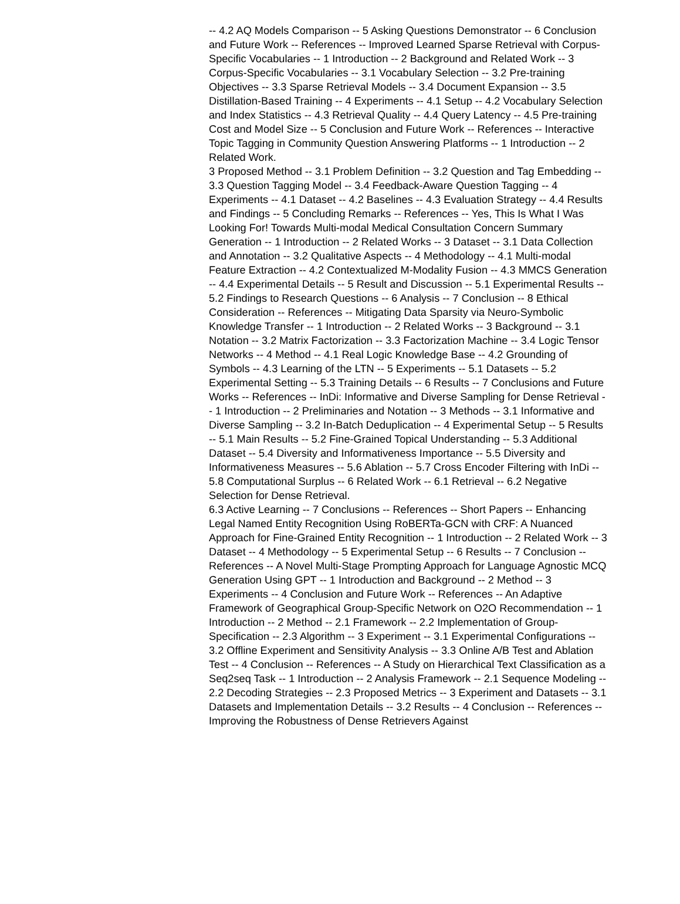-- 4.2 AQ Models Comparison -- 5 Asking Questions Demonstrator -- 6 Conclusion and Future Work -- References -- Improved Learned Sparse Retrieval with Corpus-Specific Vocabularies -- 1 Introduction -- 2 Background and Related Work -- 3 Corpus-Specific Vocabularies -- 3.1 Vocabulary Selection -- 3.2 Pre-training Objectives -- 3.3 Sparse Retrieval Models -- 3.4 Document Expansion -- 3.5 Distillation-Based Training -- 4 Experiments -- 4.1 Setup -- 4.2 Vocabulary Selection and Index Statistics -- 4.3 Retrieval Quality -- 4.4 Query Latency -- 4.5 Pre-training Cost and Model Size -- 5 Conclusion and Future Work -- References -- Interactive Topic Tagging in Community Question Answering Platforms -- 1 Introduction -- 2 Related Work.
3 Proposed Method -- 3.1 Problem Definition -- 3.2 Question and Tag Embedding -- 3.3 Question Tagging Model -- 3.4 Feedback-Aware Question Tagging -- 4 Experiments -- 4.1 Dataset -- 4.2 Baselines -- 4.3 Evaluation Strategy -- 4.4 Results and Findings -- 5 Concluding Remarks -- References -- Yes, This Is What I Was Looking For! Towards Multi-modal Medical Consultation Concern Summary Generation -- 1 Introduction -- 2 Related Works -- 3 Dataset -- 3.1 Data Collection and Annotation -- 3.2 Qualitative Aspects -- 4 Methodology -- 4.1 Multi-modal Feature Extraction -- 4.2 Contextualized M-Modality Fusion -- 4.3 MMCS Generation -- 4.4 Experimental Details -- 5 Result and Discussion -- 5.1 Experimental Results -- 5.2 Findings to Research Questions -- 6 Analysis -- 7 Conclusion -- 8 Ethical Consideration -- References -- Mitigating Data Sparsity via Neuro-Symbolic Knowledge Transfer -- 1 Introduction -- 2 Related Works -- 3 Background -- 3.1 Notation -- 3.2 Matrix Factorization -- 3.3 Factorization Machine -- 3.4 Logic Tensor Networks -- 4 Method -- 4.1 Real Logic Knowledge Base -- 4.2 Grounding of Symbols -- 4.3 Learning of the LTN -- 5 Experiments -- 5.1 Datasets -- 5.2 Experimental Setting -- 5.3 Training Details -- 6 Results -- 7 Conclusions and Future Works -- References -- InDi: Informative and Diverse Sampling for Dense Retrieval -- 1 Introduction -- 2 Preliminaries and Notation -- 3 Methods -- 3.1 Informative and Diverse Sampling -- 3.2 In-Batch Deduplication -- 4 Experimental Setup -- 5 Results -- 5.1 Main Results -- 5.2 Fine-Grained Topical Understanding -- 5.3 Additional Dataset -- 5.4 Diversity and Informativeness Importance -- 5.5 Diversity and Informativeness Measures -- 5.6 Ablation -- 5.7 Cross Encoder Filtering with InDi -- 5.8 Computational Surplus -- 6 Related Work -- 6.1 Retrieval -- 6.2 Negative Selection for Dense Retrieval.
6.3 Active Learning -- 7 Conclusions -- References -- Short Papers -- Enhancing Legal Named Entity Recognition Using RoBERTa-GCN with CRF: A Nuanced Approach for Fine-Grained Entity Recognition -- 1 Introduction -- 2 Related Work -- 3 Dataset -- 4 Methodology -- 5 Experimental Setup -- 6 Results -- 7 Conclusion -- References -- A Novel Multi-Stage Prompting Approach for Language Agnostic MCQ Generation Using GPT -- 1 Introduction and Background -- 2 Method -- 3 Experiments -- 4 Conclusion and Future Work -- References -- An Adaptive Framework of Geographical Group-Specific Network on O2O Recommendation -- 1 Introduction -- 2 Method -- 2.1 Framework -- 2.2 Implementation of Group-Specification -- 2.3 Algorithm -- 3 Experiment -- 3.1 Experimental Configurations -- 3.2 Offline Experiment and Sensitivity Analysis -- 3.3 Online A/B Test and Ablation Test -- 4 Conclusion -- References -- A Study on Hierarchical Text Classification as a Seq2seq Task -- 1 Introduction -- 2 Analysis Framework -- 2.1 Sequence Modeling -- 2.2 Decoding Strategies -- 2.3 Proposed Metrics -- 3 Experiment and Datasets -- 3.1 Datasets and Implementation Details -- 3.2 Results -- 4 Conclusion -- References -- Improving the Robustness of Dense Retrievers Against